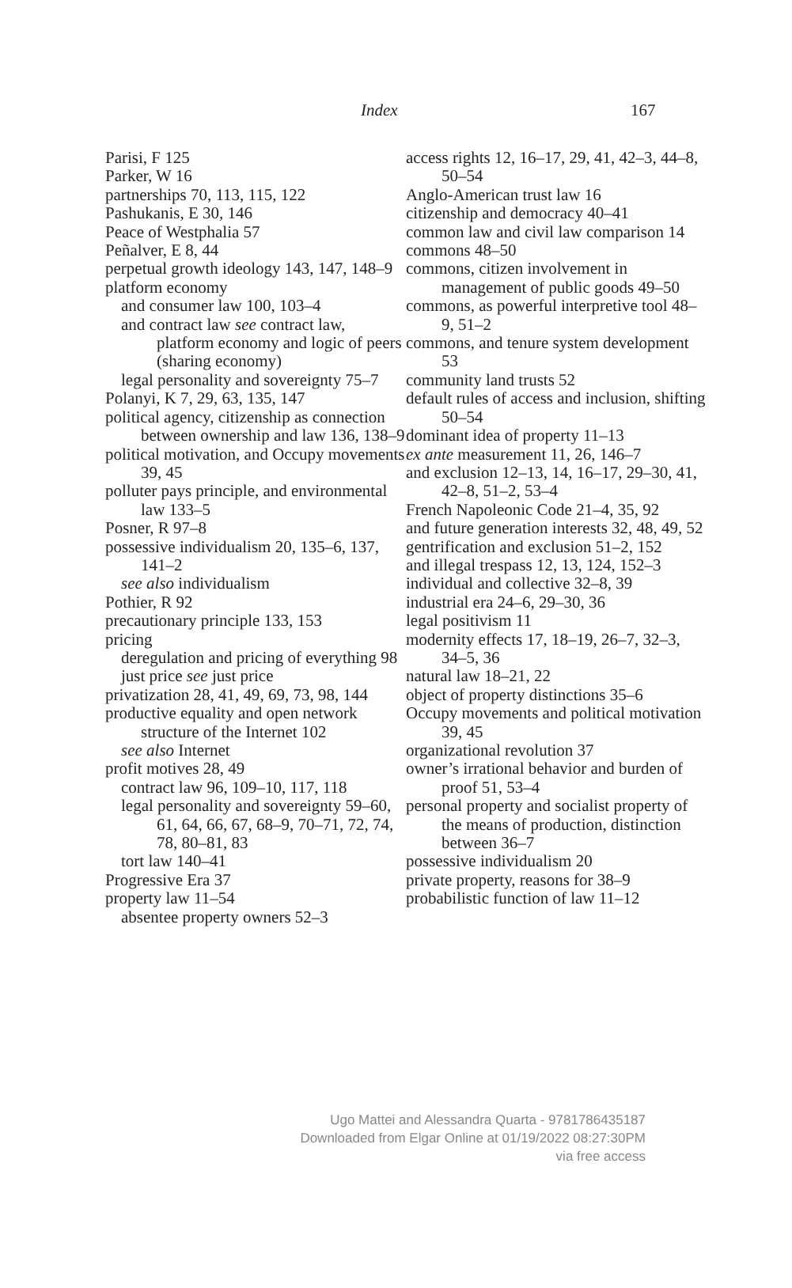Index 167
Parisi, F 125
Parker, W 16
partnerships 70, 113, 115, 122
Pashukanis, E 30, 146
Peace of Westphalia 57
Peñalver, E 8, 44
perpetual growth ideology 143, 147, 148–9
platform economy
and consumer law 100, 103–4
and contract law see contract law, platform economy and logic of peers (sharing economy)
legal personality and sovereignty 75–7
Polanyi, K 7, 29, 63, 135, 147
political agency, citizenship as connection between ownership and law 136, 138–9
political motivation, and Occupy movements 39, 45
polluter pays principle, and environmental law 133–5
Posner, R 97–8
possessive individualism 20, 135–6, 137, 141–2
see also individualism
Pothier, R 92
precautionary principle 133, 153
pricing
deregulation and pricing of everything 98
just price see just price
privatization 28, 41, 49, 69, 73, 98, 144
productive equality and open network structure of the Internet 102
see also Internet
profit motives 28, 49
contract law 96, 109–10, 117, 118
legal personality and sovereignty 59–60, 61, 64, 66, 67, 68–9, 70–71, 72, 74, 78, 80–81, 83
tort law 140–41
Progressive Era 37
property law 11–54
absentee property owners 52–3
access rights 12, 16–17, 29, 41, 42–3, 44–8, 50–54
Anglo-American trust law 16
citizenship and democracy 40–41
common law and civil law comparison 14
commons 48–50
commons, citizen involvement in management of public goods 49–50
commons, as powerful interpretive tool 48–9, 51–2
commons, and tenure system development 53
community land trusts 52
default rules of access and inclusion, shifting 50–54
dominant idea of property 11–13
ex ante measurement 11, 26, 146–7
and exclusion 12–13, 14, 16–17, 29–30, 41, 42–8, 51–2, 53–4
French Napoleonic Code 21–4, 35, 92
and future generation interests 32, 48, 49, 52
gentrification and exclusion 51–2, 152
and illegal trespass 12, 13, 124, 152–3
individual and collective 32–8, 39
industrial era 24–6, 29–30, 36
legal positivism 11
modernity effects 17, 18–19, 26–7, 32–3, 34–5, 36
natural law 18–21, 22
object of property distinctions 35–6
Occupy movements and political motivation 39, 45
organizational revolution 37
owner’s irrational behavior and burden of proof 51, 53–4
personal property and socialist property of the means of production, distinction between 36–7
possessive individualism 20
private property, reasons for 38–9
probabilistic function of law 11–12
Ugo Mattei and Alessandra Quarta - 9781786435187
Downloaded from Elgar Online at 01/19/2022 08:27:30PM
via free access